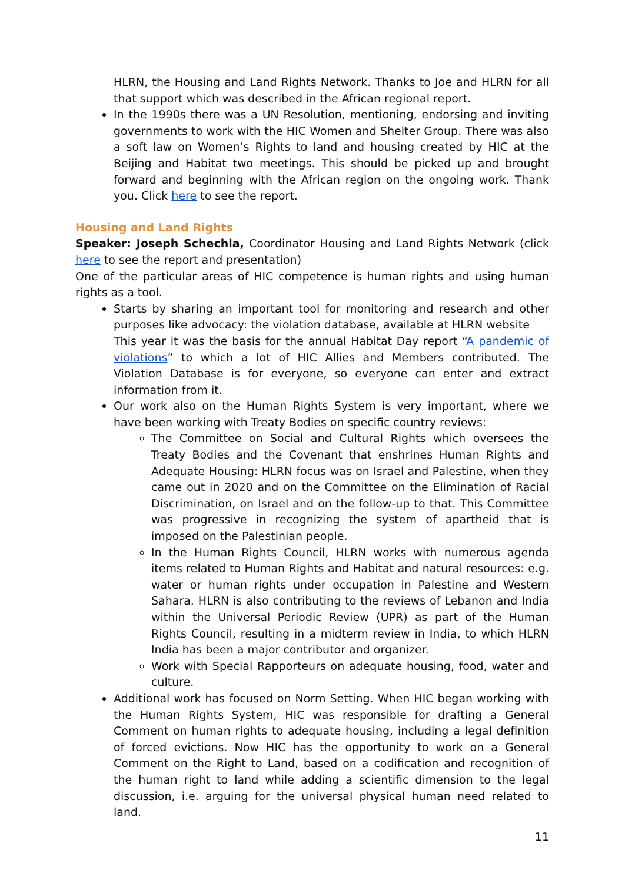HLRN, the Housing and Land Rights Network. Thanks to Joe and HLRN for all that support which was described in the African regional report.
In the 1990s there was a UN Resolution, mentioning, endorsing and inviting governments to work with the HIC Women and Shelter Group. There was also a soft law on Women’s Rights to land and housing created by HIC at the Beijing and Habitat two meetings. This should be picked up and brought forward and beginning with the African region on the ongoing work. Thank you. Click here to see the report.
Housing and Land Rights
Speaker: Joseph Schechla, Coordinator Housing and Land Rights Network (click here to see the report and presentation)
One of the particular areas of HIC competence is human rights and using human rights as a tool.
Starts by sharing an important tool for monitoring and research and other purposes like advocacy: the violation database, available at HLRN website
This year it was the basis for the annual Habitat Day report “A pandemic of violations” to which a lot of HIC Allies and Members contributed. The Violation Database is for everyone, so everyone can enter and extract information from it.
Our work also on the Human Rights System is very important, where we have been working with Treaty Bodies on specific country reviews:
The Committee on Social and Cultural Rights which oversees the Treaty Bodies and the Covenant that enshrines Human Rights and Adequate Housing: HLRN focus was on Israel and Palestine, when they came out in 2020 and on the Committee on the Elimination of Racial Discrimination, on Israel and on the follow-up to that. This Committee was progressive in recognizing the system of apartheid that is imposed on the Palestinian people.
In the Human Rights Council, HLRN works with numerous agenda items related to Human Rights and Habitat and natural resources: e.g. water or human rights under occupation in Palestine and Western Sahara. HLRN is also contributing to the reviews of Lebanon and India within the Universal Periodic Review (UPR) as part of the Human Rights Council, resulting in a midterm review in India, to which HLRN India has been a major contributor and organizer.
Work with Special Rapporteurs on adequate housing, food, water and culture.
Additional work has focused on Norm Setting. When HIC began working with the Human Rights System, HIC was responsible for drafting a General Comment on human rights to adequate housing, including a legal definition of forced evictions. Now HIC has the opportunity to work on a General Comment on the Right to Land, based on a codification and recognition of the human right to land while adding a scientific dimension to the legal discussion, i.e. arguing for the universal physical human need related to land.
11